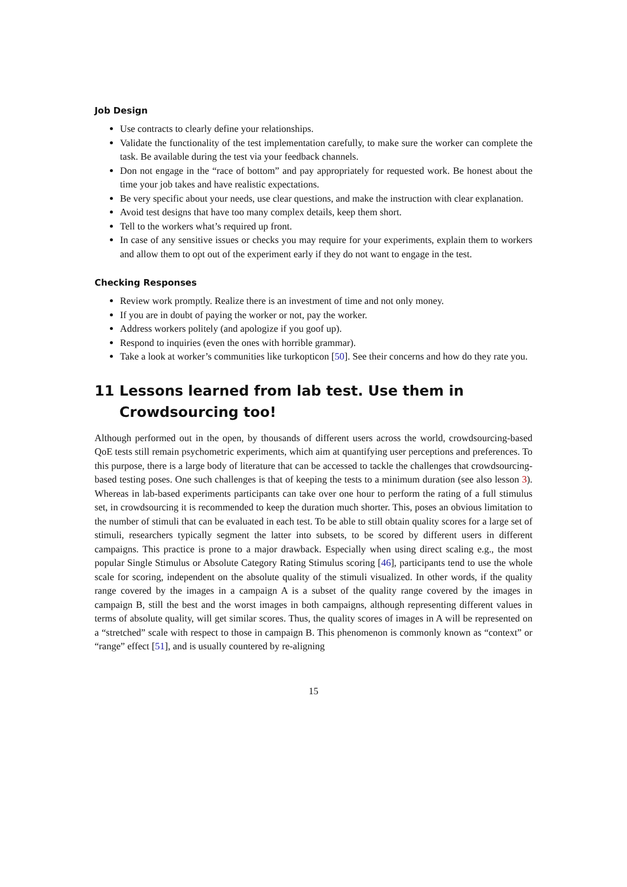Job Design
Use contracts to clearly define your relationships.
Validate the functionality of the test implementation carefully, to make sure the worker can complete the task. Be available during the test via your feedback channels.
Don not engage in the “race of bottom” and pay appropriately for requested work. Be honest about the time your job takes and have realistic expectations.
Be very specific about your needs, use clear questions, and make the instruction with clear explanation.
Avoid test designs that have too many complex details, keep them short.
Tell to the workers what’s required up front.
In case of any sensitive issues or checks you may require for your experiments, explain them to workers and allow them to opt out of the experiment early if they do not want to engage in the test.
Checking Responses
Review work promptly. Realize there is an investment of time and not only money.
If you are in doubt of paying the worker or not, pay the worker.
Address workers politely (and apologize if you goof up).
Respond to inquiries (even the ones with horrible grammar).
Take a look at worker’s communities like turkopticon [50]. See their concerns and how do they rate you.
11 Lessons learned from lab test. Use them in Crowdsourcing too!
Although performed out in the open, by thousands of different users across the world, crowdsourcing-based QoE tests still remain psychometric experiments, which aim at quantifying user perceptions and preferences. To this purpose, there is a large body of literature that can be accessed to tackle the challenges that crowdsourcing-based testing poses. One such challenges is that of keeping the tests to a minimum duration (see also lesson 3). Whereas in lab-based experiments participants can take over one hour to perform the rating of a full stimulus set, in crowdsourcing it is recommended to keep the duration much shorter. This, poses an obvious limitation to the number of stimuli that can be evaluated in each test. To be able to still obtain quality scores for a large set of stimuli, researchers typically segment the latter into subsets, to be scored by different users in different campaigns. This practice is prone to a major drawback. Especially when using direct scaling e.g., the most popular Single Stimulus or Absolute Category Rating Stimulus scoring [46], participants tend to use the whole scale for scoring, independent on the absolute quality of the stimuli visualized. In other words, if the quality range covered by the images in a campaign A is a subset of the quality range covered by the images in campaign B, still the best and the worst images in both campaigns, although representing different values in terms of absolute quality, will get similar scores. Thus, the quality scores of images in A will be represented on a “stretched” scale with respect to those in campaign B. This phenomenon is commonly known as “context” or “range” effect [51], and is usually countered by re-aligning
15